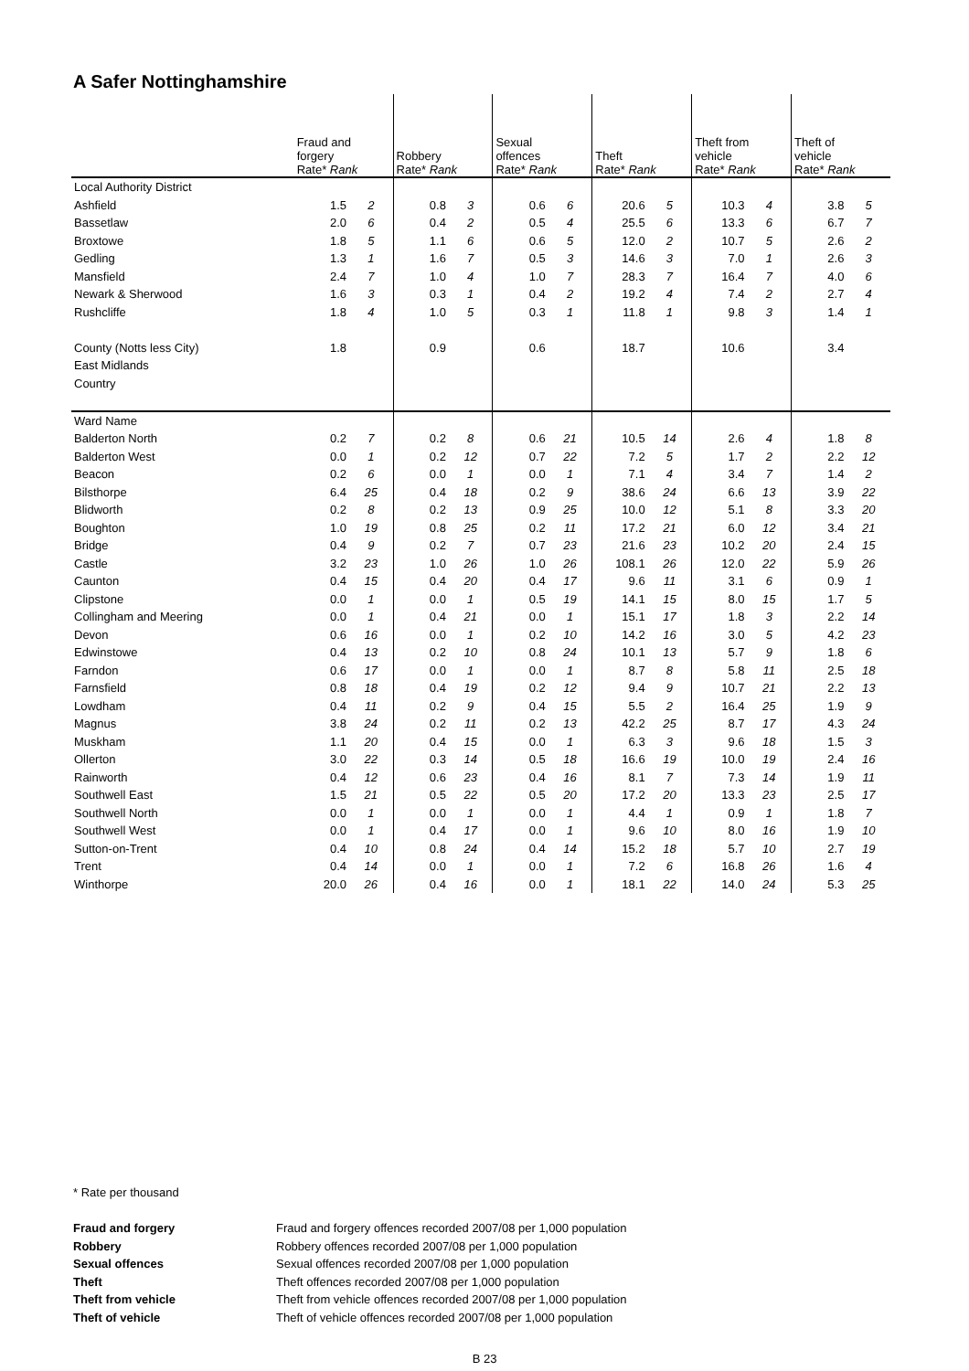A Safer Nottinghamshire
| | Fraud and forgery Rate* Rank | | Robbery Rate* Rank | | Sexual offences Rate* Rank | | Theft Rate* Rank | | Theft from vehicle Rate* Rank | | Theft of vehicle Rate* Rank | |
| --- | --- | --- | --- | --- | --- | --- | --- | --- | --- | --- | --- | --- |
| Local Authority District | | | | | | | | | | | | |
| Ashfield | 1.5 | 2 | 0.8 | 3 | 0.6 | 6 | 20.6 | 5 | 10.3 | 4 | 3.8 | 5 |
| Bassetlaw | 2.0 | 6 | 0.4 | 2 | 0.5 | 4 | 25.5 | 6 | 13.3 | 6 | 6.7 | 7 |
| Broxtowe | 1.8 | 5 | 1.1 | 6 | 0.6 | 5 | 12.0 | 2 | 10.7 | 5 | 2.6 | 2 |
| Gedling | 1.3 | 1 | 1.6 | 7 | 0.5 | 3 | 14.6 | 3 | 7.0 | 1 | 2.6 | 3 |
| Mansfield | 2.4 | 7 | 1.0 | 4 | 1.0 | 7 | 28.3 | 7 | 16.4 | 7 | 4.0 | 6 |
| Newark & Sherwood | 1.6 | 3 | 0.3 | 1 | 0.4 | 2 | 19.2 | 4 | 7.4 | 2 | 2.7 | 4 |
| Rushcliffe | 1.8 | 4 | 1.0 | 5 | 0.3 | 1 | 11.8 | 1 | 9.8 | 3 | 1.4 | 1 |
| County (Notts less City) | 1.8 | | 0.9 | | 0.6 | | 18.7 | | 10.6 | | 3.4 | |
| East Midlands | | | | | | | | | | | | |
| Country | | | | | | | | | | | | |
| Ward Name | | | | | | | | | | | | |
| Balderton North | 0.2 | 7 | 0.2 | 8 | 0.6 | 21 | 10.5 | 14 | 2.6 | 4 | 1.8 | 8 |
| Balderton West | 0.0 | 1 | 0.2 | 12 | 0.7 | 22 | 7.2 | 5 | 1.7 | 2 | 2.2 | 12 |
| Beacon | 0.2 | 6 | 0.0 | 1 | 0.0 | 1 | 7.1 | 4 | 3.4 | 7 | 1.4 | 2 |
| Bilsthorpe | 6.4 | 25 | 0.4 | 18 | 0.2 | 9 | 38.6 | 24 | 6.6 | 13 | 3.9 | 22 |
| Blidworth | 0.2 | 8 | 0.2 | 13 | 0.9 | 25 | 10.0 | 12 | 5.1 | 8 | 3.3 | 20 |
| Boughton | 1.0 | 19 | 0.8 | 25 | 0.2 | 11 | 17.2 | 21 | 6.0 | 12 | 3.4 | 21 |
| Bridge | 0.4 | 9 | 0.2 | 7 | 0.7 | 23 | 21.6 | 23 | 10.2 | 20 | 2.4 | 15 |
| Castle | 3.2 | 23 | 1.0 | 26 | 1.0 | 26 | 108.1 | 26 | 12.0 | 22 | 5.9 | 26 |
| Caunton | 0.4 | 15 | 0.4 | 20 | 0.4 | 17 | 9.6 | 11 | 3.1 | 6 | 0.9 | 1 |
| Clipstone | 0.0 | 1 | 0.0 | 1 | 0.5 | 19 | 14.1 | 15 | 8.0 | 15 | 1.7 | 5 |
| Collingham and Meering | 0.0 | 1 | 0.4 | 21 | 0.0 | 1 | 15.1 | 17 | 1.8 | 3 | 2.2 | 14 |
| Devon | 0.6 | 16 | 0.0 | 1 | 0.2 | 10 | 14.2 | 16 | 3.0 | 5 | 4.2 | 23 |
| Edwinstowe | 0.4 | 13 | 0.2 | 10 | 0.8 | 24 | 10.1 | 13 | 5.7 | 9 | 1.8 | 6 |
| Farndon | 0.6 | 17 | 0.0 | 1 | 0.0 | 1 | 8.7 | 8 | 5.8 | 11 | 2.5 | 18 |
| Farnsfield | 0.8 | 18 | 0.4 | 19 | 0.2 | 12 | 9.4 | 9 | 10.7 | 21 | 2.2 | 13 |
| Lowdham | 0.4 | 11 | 0.2 | 9 | 0.4 | 15 | 5.5 | 2 | 16.4 | 25 | 1.9 | 9 |
| Magnus | 3.8 | 24 | 0.2 | 11 | 0.2 | 13 | 42.2 | 25 | 8.7 | 17 | 4.3 | 24 |
| Muskham | 1.1 | 20 | 0.4 | 15 | 0.0 | 1 | 6.3 | 3 | 9.6 | 18 | 1.5 | 3 |
| Ollerton | 3.0 | 22 | 0.3 | 14 | 0.5 | 18 | 16.6 | 19 | 10.0 | 19 | 2.4 | 16 |
| Rainworth | 0.4 | 12 | 0.6 | 23 | 0.4 | 16 | 8.1 | 7 | 7.3 | 14 | 1.9 | 11 |
| Southwell East | 1.5 | 21 | 0.5 | 22 | 0.5 | 20 | 17.2 | 20 | 13.3 | 23 | 2.5 | 17 |
| Southwell North | 0.0 | 1 | 0.0 | 1 | 0.0 | 1 | 4.4 | 1 | 0.9 | 1 | 1.8 | 7 |
| Southwell West | 0.0 | 1 | 0.4 | 17 | 0.0 | 1 | 9.6 | 10 | 8.0 | 16 | 1.9 | 10 |
| Sutton-on-Trent | 0.4 | 10 | 0.8 | 24 | 0.4 | 14 | 15.2 | 18 | 5.7 | 10 | 2.7 | 19 |
| Trent | 0.4 | 14 | 0.0 | 1 | 0.0 | 1 | 7.2 | 6 | 16.8 | 26 | 1.6 | 4 |
| Winthorpe | 20.0 | 26 | 0.4 | 16 | 0.0 | 1 | 18.1 | 22 | 14.0 | 24 | 5.3 | 25 |
* Rate per thousand
| Fraud and forgery | Fraud and forgery offences recorded 2007/08 per 1,000 population |
| Robbery | Robbery offences recorded 2007/08 per 1,000 population |
| Sexual offences | Sexual offences recorded 2007/08 per 1,000 population |
| Theft | Theft offences recorded 2007/08 per 1,000 population |
| Theft from vehicle | Theft from vehicle offences recorded 2007/08 per 1,000 population |
| Theft of vehicle | Theft of vehicle offences recorded 2007/08 per 1,000 population |
B 23